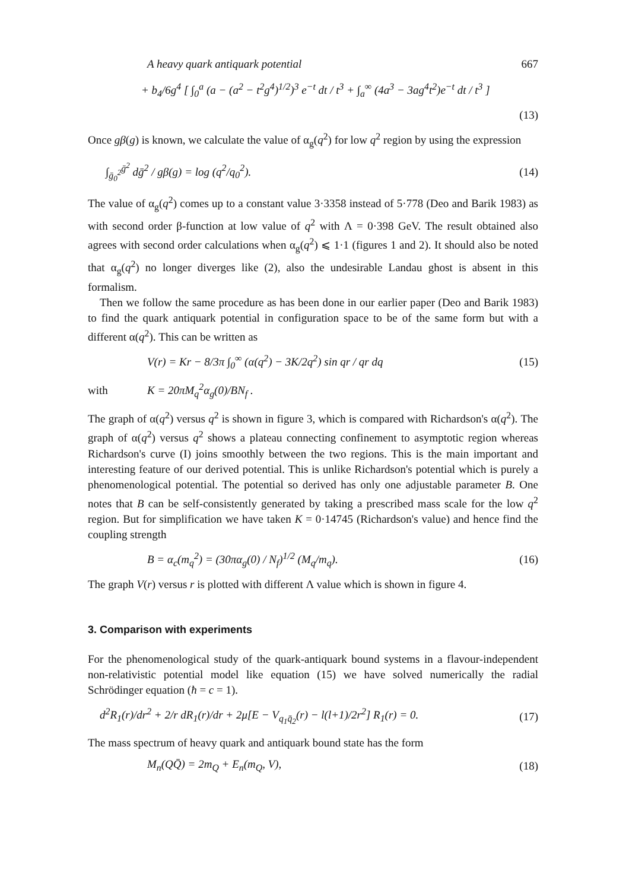A heavy quark antiquark potential 667
+ b<sub>4</sub>/6g<sup>4</sup> [ ∫<sub>0</sub><sup>a</sup> (a − (a<sup>2</sup> − t<sup>2</sup>g<sup>4</sup>)<sup>1/2</sup>)<sup>3</sup> e<sup>−t</sup> dt / t<sup>3</sup> + ∫<sub>a</sub><sup>∞</sup> (4a<sup>3</sup> − 3ag<sup>4</sup>t<sup>2</sup>)e<sup>−t</sup> dt / t<sup>3</sup> ]
(13)
Once gβ(g) is known, we calculate the value of α<sub>g</sub>(q<sup>2</sup>) for low q<sup>2</sup> region by using the expression
∫<sub>ḡ<sub>0</sub><sup>2</sup></sub><sup>ḡ<sup>2</sup></sup> dḡ<sup>2</sup> / gβ(g) = log (q<sup>2</sup>/q<sub>0</sub><sup>2</sup>). (14)
The value of α<sub>g</sub>(q<sup>2</sup>) comes up to a constant value 3·3358 instead of 5·778 (Deo and Barik 1983) as with second order β-function at low value of q<sup>2</sup> with Λ = 0·398 GeV. The result obtained also agrees with second order calculations when α<sub>g</sub>(q<sup>2</sup>) ⩽ 1·1 (figures 1 and 2). It should also be noted that α<sub>g</sub>(q<sup>2</sup>) no longer diverges like (2), also the undesirable Landau ghost is absent in this formalism.
Then we follow the same procedure as has been done in our earlier paper (Deo and Barik 1983) to find the quark antiquark potential in configuration space to be of the same form but with a different α(q<sup>2</sup>). This can be written as
V(r) = Kr − 8/3π ∫<sub>0</sub><sup>∞</sup> (α(q<sup>2</sup>) − 3K/2q<sup>2</sup>) sin qr / qr dq (15)
with K = 20πM<sub>q</sub><sup>2</sup>α<sub>g</sub>(0)/BN<sub>f</sub> .
The graph of α(q<sup>2</sup>) versus q<sup>2</sup> is shown in figure 3, which is compared with Richardson's α(q<sup>2</sup>). The graph of α(q<sup>2</sup>) versus q<sup>2</sup> shows a plateau connecting confinement to asymptotic region whereas Richardson's curve (I) joins smoothly between the two regions. This is the main important and interesting feature of our derived potential. This is unlike Richardson's potential which is purely a phenomenological potential. The potential so derived has only one adjustable parameter B. One notes that B can be self-consistently generated by taking a prescribed mass scale for the low q<sup>2</sup> region. But for simplification we have taken K = 0·14745 (Richardson's value) and hence find the coupling strength
B = α<sub>c</sub>(m<sub>q</sub><sup>2</sup>) = (30πα<sub>g</sub>(0) / N<sub>f</sub>)<sup>1/2</sup> (M<sub>q</sub>/m<sub>q</sub>). (16)
The graph V(r) versus r is plotted with different Λ value which is shown in figure 4.
3. Comparison with experiments
For the phenomenological study of the quark-antiquark bound systems in a flavour-independent non-relativistic potential model like equation (15) we have solved numerically the radial Schrödinger equation (ħ = c = 1).
d<sup>2</sup>R<sub>1</sub>(r)/dr<sup>2</sup> + 2/r dR<sub>1</sub>(r)/dr + 2μ[E − V<sub>q<sub>1</sub>q̄<sub>2</sub></sub>(r) − l(l+1)/2r<sup>2</sup>] R<sub>1</sub>(r) = 0. (17)
The mass spectrum of heavy quark and antiquark bound state has the form
M<sub>n</sub>(QQ̄) = 2m<sub>Q</sub> + E<sub>n</sub>(m<sub>Q</sub>, V), (18)